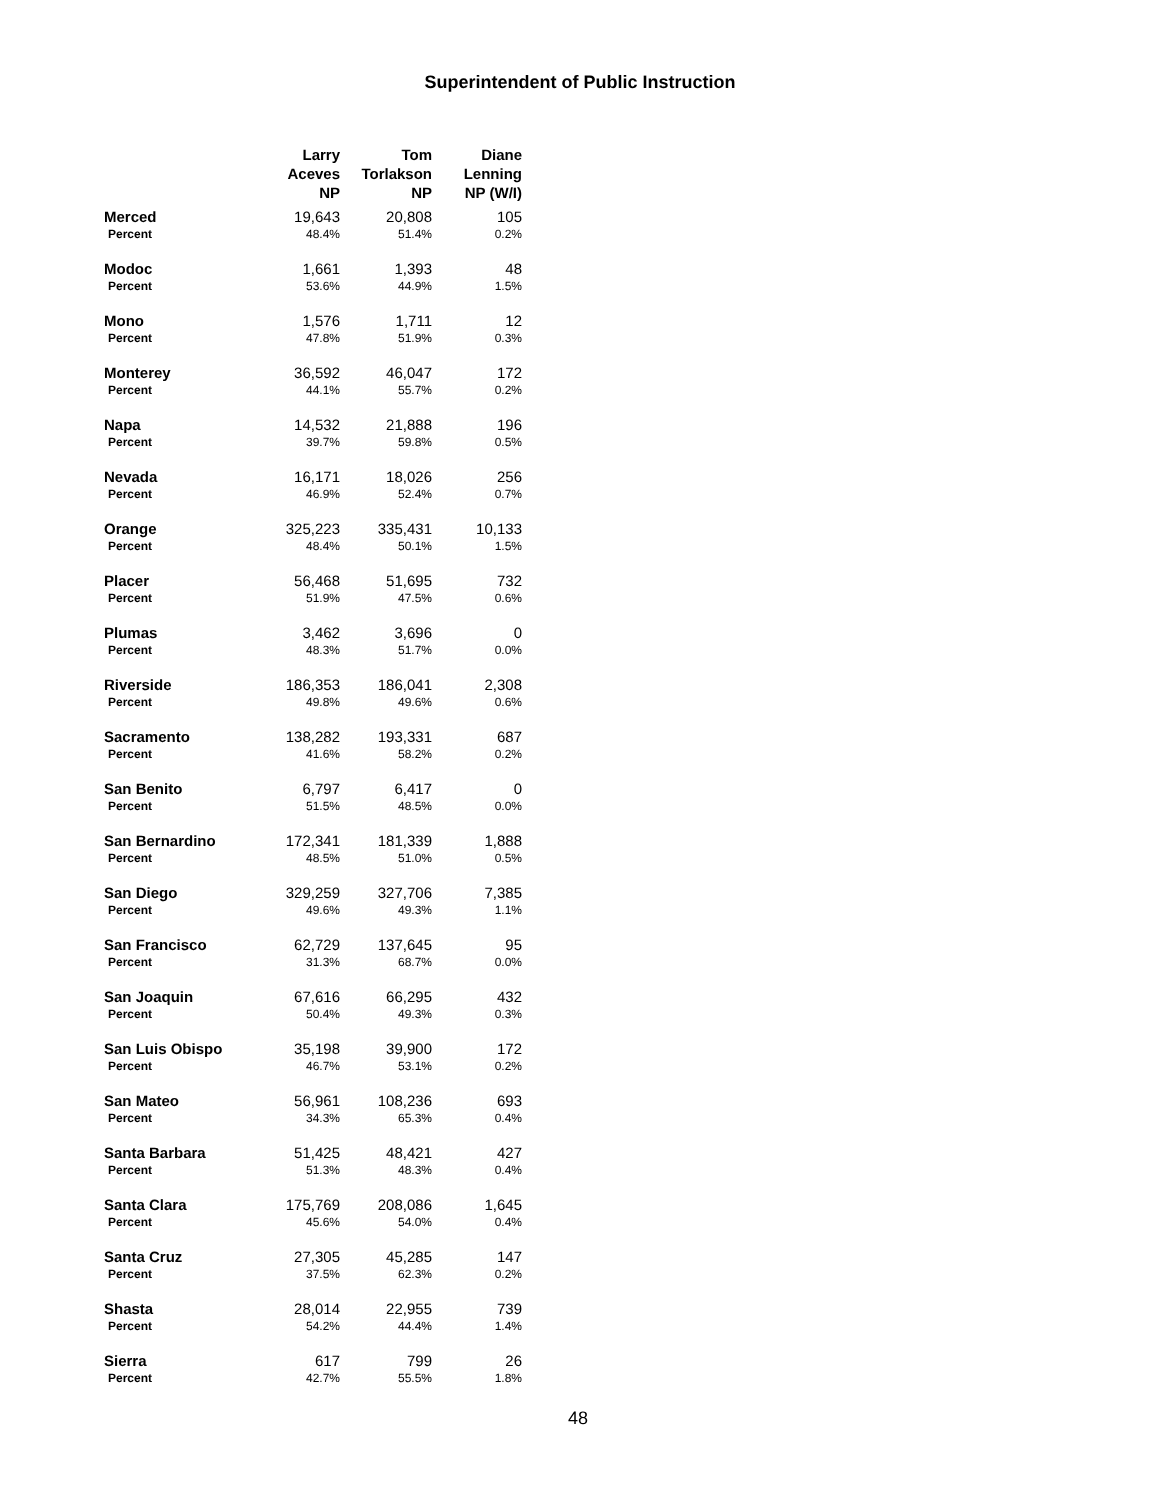Superintendent of Public Instruction
| | Larry Aceves NP | Tom Torlakson NP | Diane Lenning NP (W/I) |
| --- | --- | --- | --- |
| Merced | 19,643 | 20,808 | 105 |
| Percent | 48.4% | 51.4% | 0.2% |
| Modoc | 1,661 | 1,393 | 48 |
| Percent | 53.6% | 44.9% | 1.5% |
| Mono | 1,576 | 1,711 | 12 |
| Percent | 47.8% | 51.9% | 0.3% |
| Monterey | 36,592 | 46,047 | 172 |
| Percent | 44.1% | 55.7% | 0.2% |
| Napa | 14,532 | 21,888 | 196 |
| Percent | 39.7% | 59.8% | 0.5% |
| Nevada | 16,171 | 18,026 | 256 |
| Percent | 46.9% | 52.4% | 0.7% |
| Orange | 325,223 | 335,431 | 10,133 |
| Percent | 48.4% | 50.1% | 1.5% |
| Placer | 56,468 | 51,695 | 732 |
| Percent | 51.9% | 47.5% | 0.6% |
| Plumas | 3,462 | 3,696 | 0 |
| Percent | 48.3% | 51.7% | 0.0% |
| Riverside | 186,353 | 186,041 | 2,308 |
| Percent | 49.8% | 49.6% | 0.6% |
| Sacramento | 138,282 | 193,331 | 687 |
| Percent | 41.6% | 58.2% | 0.2% |
| San Benito | 6,797 | 6,417 | 0 |
| Percent | 51.5% | 48.5% | 0.0% |
| San Bernardino | 172,341 | 181,339 | 1,888 |
| Percent | 48.5% | 51.0% | 0.5% |
| San Diego | 329,259 | 327,706 | 7,385 |
| Percent | 49.6% | 49.3% | 1.1% |
| San Francisco | 62,729 | 137,645 | 95 |
| Percent | 31.3% | 68.7% | 0.0% |
| San Joaquin | 67,616 | 66,295 | 432 |
| Percent | 50.4% | 49.3% | 0.3% |
| San Luis Obispo | 35,198 | 39,900 | 172 |
| Percent | 46.7% | 53.1% | 0.2% |
| San Mateo | 56,961 | 108,236 | 693 |
| Percent | 34.3% | 65.3% | 0.4% |
| Santa Barbara | 51,425 | 48,421 | 427 |
| Percent | 51.3% | 48.3% | 0.4% |
| Santa Clara | 175,769 | 208,086 | 1,645 |
| Percent | 45.6% | 54.0% | 0.4% |
| Santa Cruz | 27,305 | 45,285 | 147 |
| Percent | 37.5% | 62.3% | 0.2% |
| Shasta | 28,014 | 22,955 | 739 |
| Percent | 54.2% | 44.4% | 1.4% |
| Sierra | 617 | 799 | 26 |
| Percent | 42.7% | 55.5% | 1.8% |
48